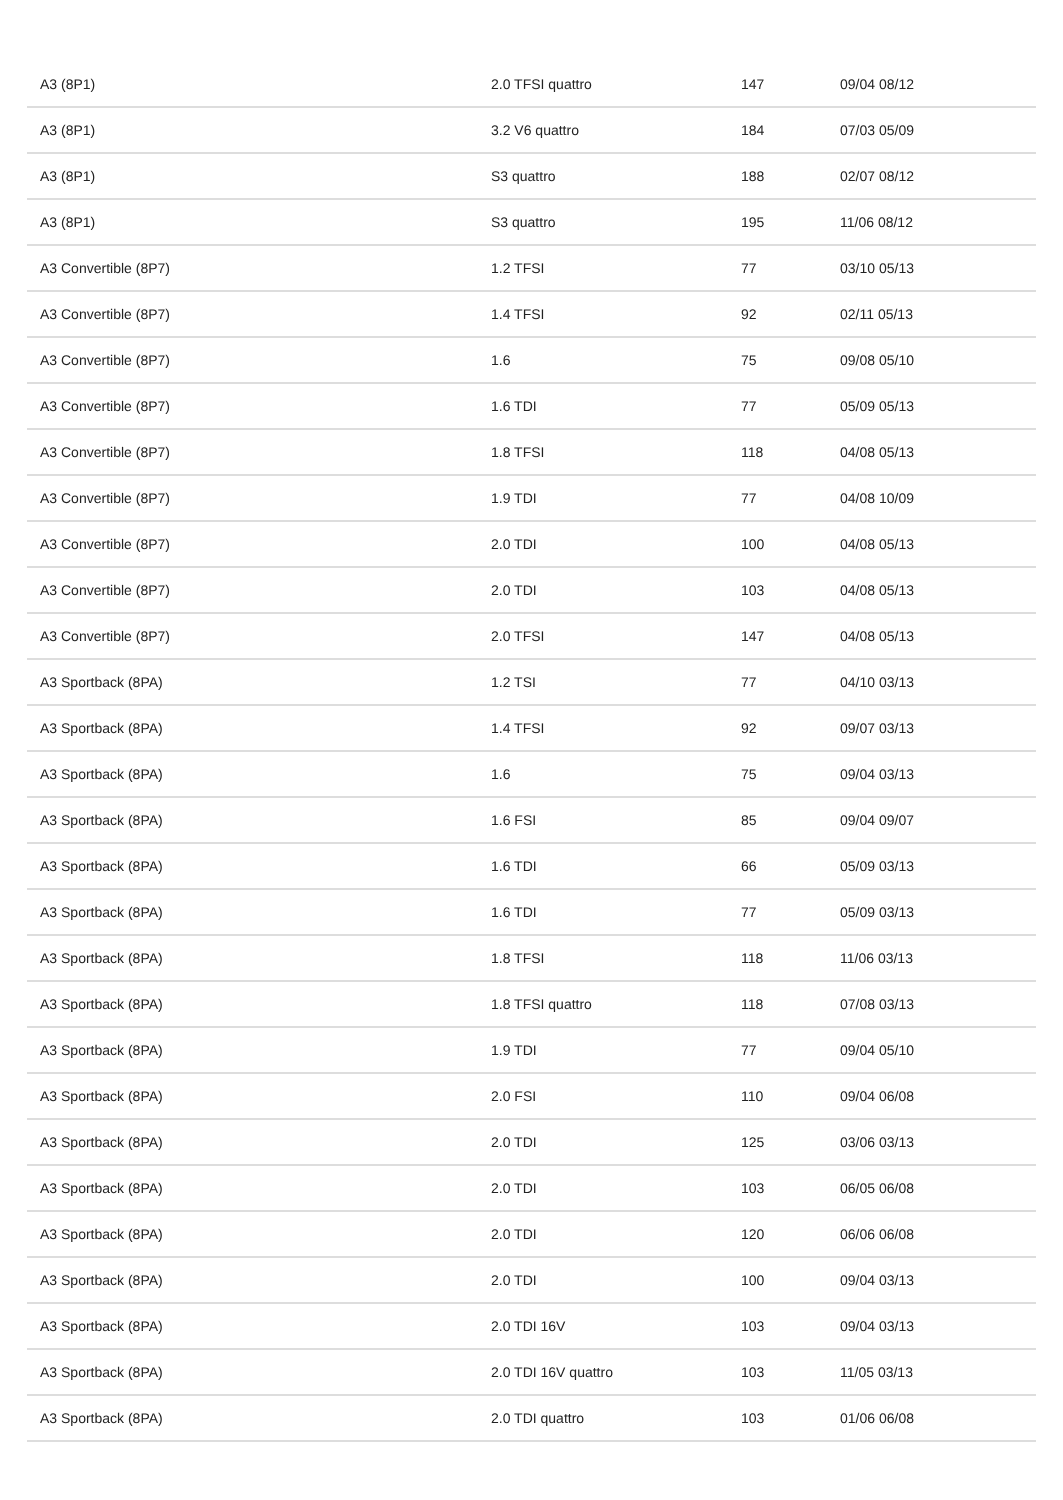| A3 (8P1) | 2.0 TFSI quattro | 147 | 09/04 08/12 |
| A3 (8P1) | 3.2 V6 quattro | 184 | 07/03 05/09 |
| A3 (8P1) | S3 quattro | 188 | 02/07 08/12 |
| A3 (8P1) | S3 quattro | 195 | 11/06 08/12 |
| A3 Convertible (8P7) | 1.2 TFSI | 77 | 03/10 05/13 |
| A3 Convertible (8P7) | 1.4 TFSI | 92 | 02/11 05/13 |
| A3 Convertible (8P7) | 1.6 | 75 | 09/08 05/10 |
| A3 Convertible (8P7) | 1.6 TDI | 77 | 05/09 05/13 |
| A3 Convertible (8P7) | 1.8 TFSI | 118 | 04/08 05/13 |
| A3 Convertible (8P7) | 1.9 TDI | 77 | 04/08 10/09 |
| A3 Convertible (8P7) | 2.0 TDI | 100 | 04/08 05/13 |
| A3 Convertible (8P7) | 2.0 TDI | 103 | 04/08 05/13 |
| A3 Convertible (8P7) | 2.0 TFSI | 147 | 04/08 05/13 |
| A3 Sportback (8PA) | 1.2 TSI | 77 | 04/10 03/13 |
| A3 Sportback (8PA) | 1.4 TFSI | 92 | 09/07 03/13 |
| A3 Sportback (8PA) | 1.6 | 75 | 09/04 03/13 |
| A3 Sportback (8PA) | 1.6 FSI | 85 | 09/04 09/07 |
| A3 Sportback (8PA) | 1.6 TDI | 66 | 05/09 03/13 |
| A3 Sportback (8PA) | 1.6 TDI | 77 | 05/09 03/13 |
| A3 Sportback (8PA) | 1.8 TFSI | 118 | 11/06 03/13 |
| A3 Sportback (8PA) | 1.8 TFSI quattro | 118 | 07/08 03/13 |
| A3 Sportback (8PA) | 1.9 TDI | 77 | 09/04 05/10 |
| A3 Sportback (8PA) | 2.0 FSI | 110 | 09/04 06/08 |
| A3 Sportback (8PA) | 2.0 TDI | 125 | 03/06 03/13 |
| A3 Sportback (8PA) | 2.0 TDI | 103 | 06/05 06/08 |
| A3 Sportback (8PA) | 2.0 TDI | 120 | 06/06 06/08 |
| A3 Sportback (8PA) | 2.0 TDI | 100 | 09/04 03/13 |
| A3 Sportback (8PA) | 2.0 TDI 16V | 103 | 09/04 03/13 |
| A3 Sportback (8PA) | 2.0 TDI 16V quattro | 103 | 11/05 03/13 |
| A3 Sportback (8PA) | 2.0 TDI quattro | 103 | 01/06 06/08 |